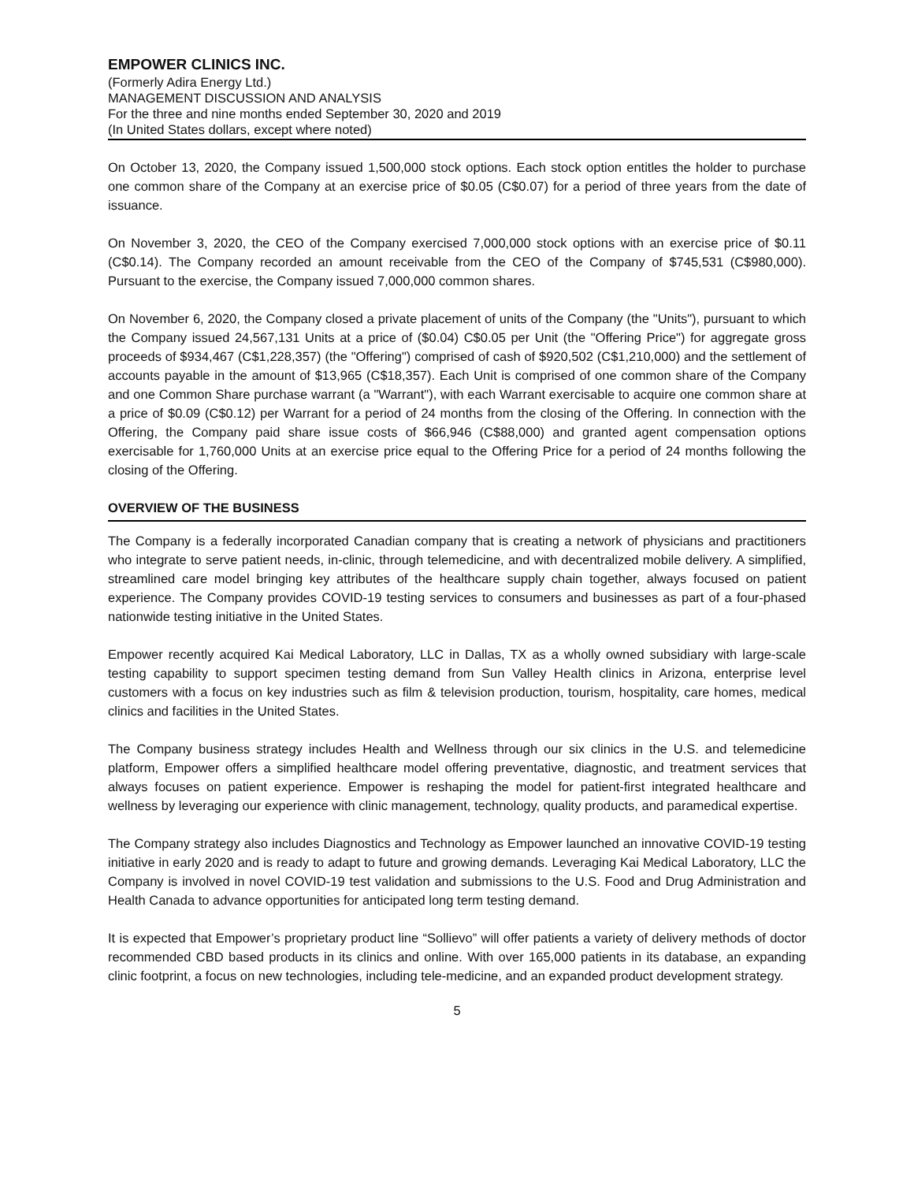EMPOWER CLINICS INC.
(Formerly Adira Energy Ltd.)
MANAGEMENT DISCUSSION AND ANALYSIS
For the three and nine months ended September 30, 2020 and 2019
(In United States dollars, except where noted)
On October 13, 2020, the Company issued 1,500,000 stock options. Each stock option entitles the holder to purchase one common share of the Company at an exercise price of $0.05 (C$0.07) for a period of three years from the date of issuance.
On November 3, 2020, the CEO of the Company exercised 7,000,000 stock options with an exercise price of $0.11 (C$0.14). The Company recorded an amount receivable from the CEO of the Company of $745,531 (C$980,000). Pursuant to the exercise, the Company issued 7,000,000 common shares.
On November 6, 2020, the Company closed a private placement of units of the Company (the "Units"), pursuant to which the Company issued 24,567,131 Units at a price of ($0.04) C$0.05 per Unit (the "Offering Price") for aggregate gross proceeds of $934,467 (C$1,228,357) (the "Offering") comprised of cash of $920,502 (C$1,210,000) and the settlement of accounts payable in the amount of $13,965 (C$18,357). Each Unit is comprised of one common share of the Company and one Common Share purchase warrant (a "Warrant"), with each Warrant exercisable to acquire one common share at a price of $0.09 (C$0.12) per Warrant for a period of 24 months from the closing of the Offering. In connection with the Offering, the Company paid share issue costs of $66,946 (C$88,000) and granted agent compensation options exercisable for 1,760,000 Units at an exercise price equal to the Offering Price for a period of 24 months following the closing of the Offering.
OVERVIEW OF THE BUSINESS
The Company is a federally incorporated Canadian company that is creating a network of physicians and practitioners who integrate to serve patient needs, in-clinic, through telemedicine, and with decentralized mobile delivery. A simplified, streamlined care model bringing key attributes of the healthcare supply chain together, always focused on patient experience. The Company provides COVID-19 testing services to consumers and businesses as part of a four-phased nationwide testing initiative in the United States.
Empower recently acquired Kai Medical Laboratory, LLC in Dallas, TX as a wholly owned subsidiary with large-scale testing capability to support specimen testing demand from Sun Valley Health clinics in Arizona, enterprise level customers with a focus on key industries such as film & television production, tourism, hospitality, care homes, medical clinics and facilities in the United States.
The Company business strategy includes Health and Wellness through our six clinics in the U.S. and telemedicine platform, Empower offers a simplified healthcare model offering preventative, diagnostic, and treatment services that always focuses on patient experience. Empower is reshaping the model for patient-first integrated healthcare and wellness by leveraging our experience with clinic management, technology, quality products, and paramedical expertise.
The Company strategy also includes Diagnostics and Technology as Empower launched an innovative COVID-19 testing initiative in early 2020 and is ready to adapt to future and growing demands. Leveraging Kai Medical Laboratory, LLC the Company is involved in novel COVID-19 test validation and submissions to the U.S. Food and Drug Administration and Health Canada to advance opportunities for anticipated long term testing demand.
It is expected that Empower’s proprietary product line “Sollievo” will offer patients a variety of delivery methods of doctor recommended CBD based products in its clinics and online. With over 165,000 patients in its database, an expanding clinic footprint, a focus on new technologies, including tele-medicine, and an expanded product development strategy.
5